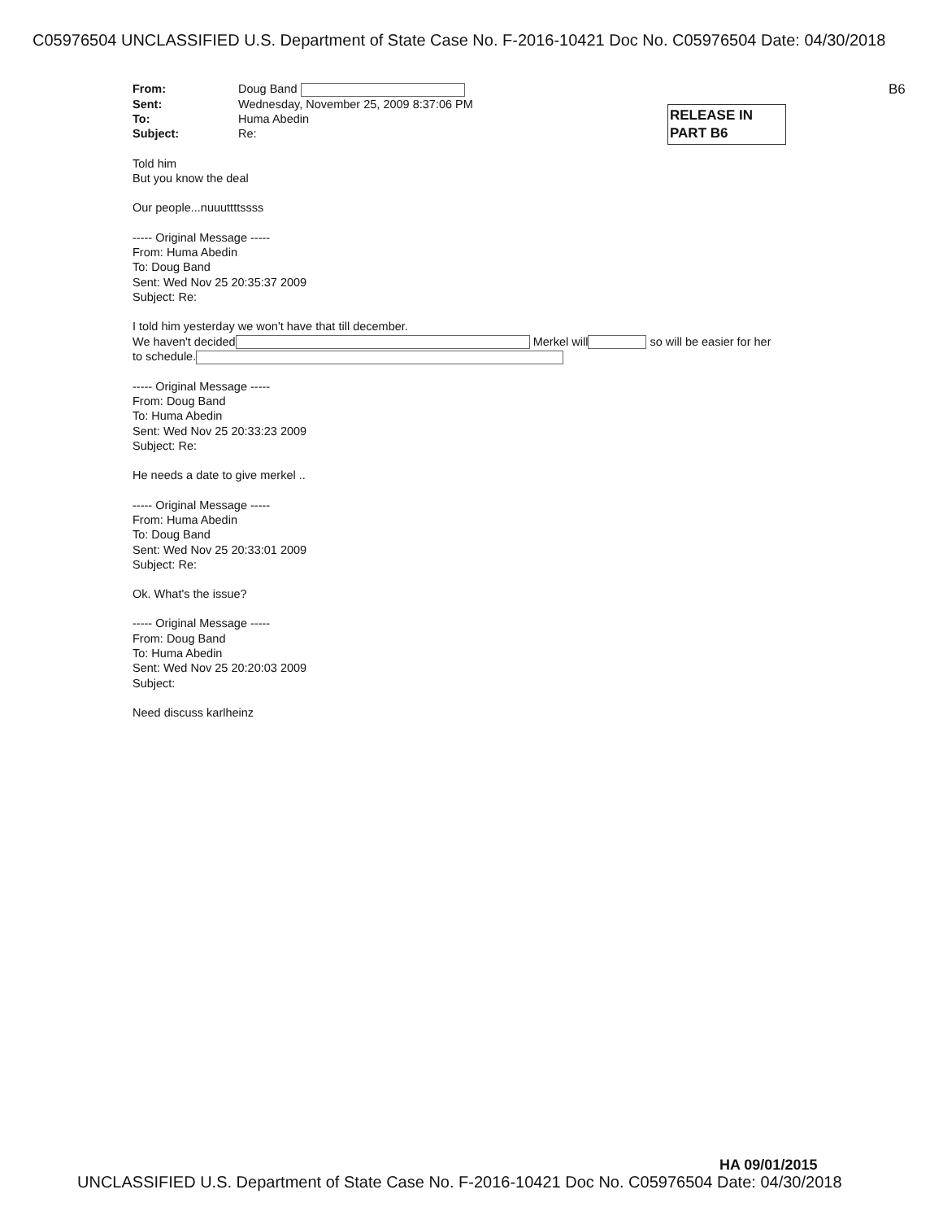C05976504 UNCLASSIFIED U.S. Department of State Case No. F-2016-10421 Doc No. C05976504 Date: 04/30/2018
B6
RELEASE IN
PART B6
From: Doug Band Sent: Wednesday, November 25, 2009 8:37:06 PM To: Huma Abedin Subject: Re:
Told him
But you know the deal
Our people...nuuuttttssss
----- Original Message -----
From: Huma Abedin
To: Doug Band
Sent: Wed Nov 25 20:35:37 2009
Subject: Re:
I told him yesterday we won't have that till december.
We haven't decided Merkel will so will be easier for her
to schedule.
----- Original Message -----
From: Doug Band
To: Huma Abedin
Sent: Wed Nov 25 20:33:23 2009
Subject: Re:
He needs a date to give merkel ..
----- Original Message -----
From: Huma Abedin
To: Doug Band
Sent: Wed Nov 25 20:33:01 2009
Subject: Re:
Ok. What's the issue?
----- Original Message -----
From: Doug Band
To: Huma Abedin
Sent: Wed Nov 25 20:20:03 2009
Subject:
Need discuss karlheinz
HA 09/01/2015
UNCLASSIFIED U.S. Department of State Case No. F-2016-10421 Doc No. C05976504 Date: 04/30/2018